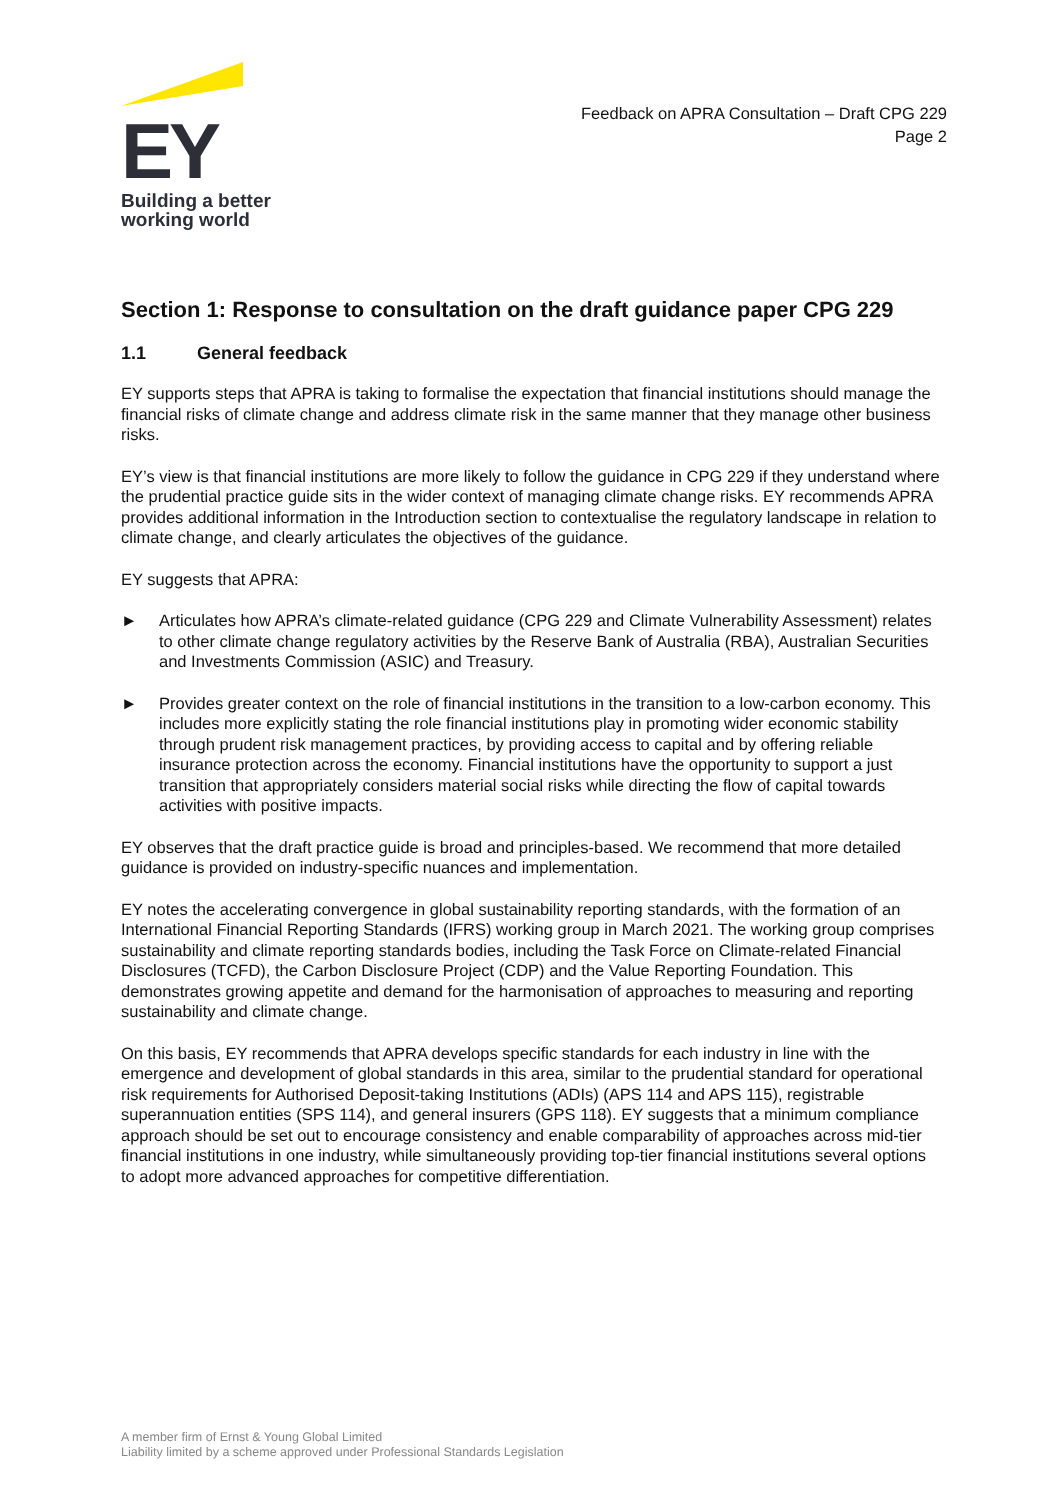EY
Building a better
working world
Feedback on APRA Consultation – Draft CPG 229
Page 2
Section 1: Response to consultation on the draft guidance paper CPG 229
1.1 General feedback
EY supports steps that APRA is taking to formalise the expectation that financial institutions should manage the financial risks of climate change and address climate risk in the same manner that they manage other business risks.
EY’s view is that financial institutions are more likely to follow the guidance in CPG 229 if they understand where the prudential practice guide sits in the wider context of managing climate change risks. EY recommends APRA provides additional information in the Introduction section to contextualise the regulatory landscape in relation to climate change, and clearly articulates the objectives of the guidance.
EY suggests that APRA:
► Articulates how APRA’s climate-related guidance (CPG 229 and Climate Vulnerability Assessment) relates to other climate change regulatory activities by the Reserve Bank of Australia (RBA), Australian Securities and Investments Commission (ASIC) and Treasury.
► Provides greater context on the role of financial institutions in the transition to a low-carbon economy. This includes more explicitly stating the role financial institutions play in promoting wider economic stability through prudent risk management practices, by providing access to capital and by offering reliable insurance protection across the economy. Financial institutions have the opportunity to support a just transition that appropriately considers material social risks while directing the flow of capital towards activities with positive impacts.
EY observes that the draft practice guide is broad and principles-based. We recommend that more detailed guidance is provided on industry-specific nuances and implementation.
EY notes the accelerating convergence in global sustainability reporting standards, with the formation of an International Financial Reporting Standards (IFRS) working group in March 2021. The working group comprises sustainability and climate reporting standards bodies, including the Task Force on Climate-related Financial Disclosures (TCFD), the Carbon Disclosure Project (CDP) and the Value Reporting Foundation. This demonstrates growing appetite and demand for the harmonisation of approaches to measuring and reporting sustainability and climate change.
On this basis, EY recommends that APRA develops specific standards for each industry in line with the emergence and development of global standards in this area, similar to the prudential standard for operational risk requirements for Authorised Deposit-taking Institutions (ADIs) (APS 114 and APS 115), registrable superannuation entities (SPS 114), and general insurers (GPS 118). EY suggests that a minimum compliance approach should be set out to encourage consistency and enable comparability of approaches across mid-tier financial institutions in one industry, while simultaneously providing top-tier financial institutions several options to adopt more advanced approaches for competitive differentiation.
A member firm of Ernst & Young Global Limited
Liability limited by a scheme approved under Professional Standards Legislation